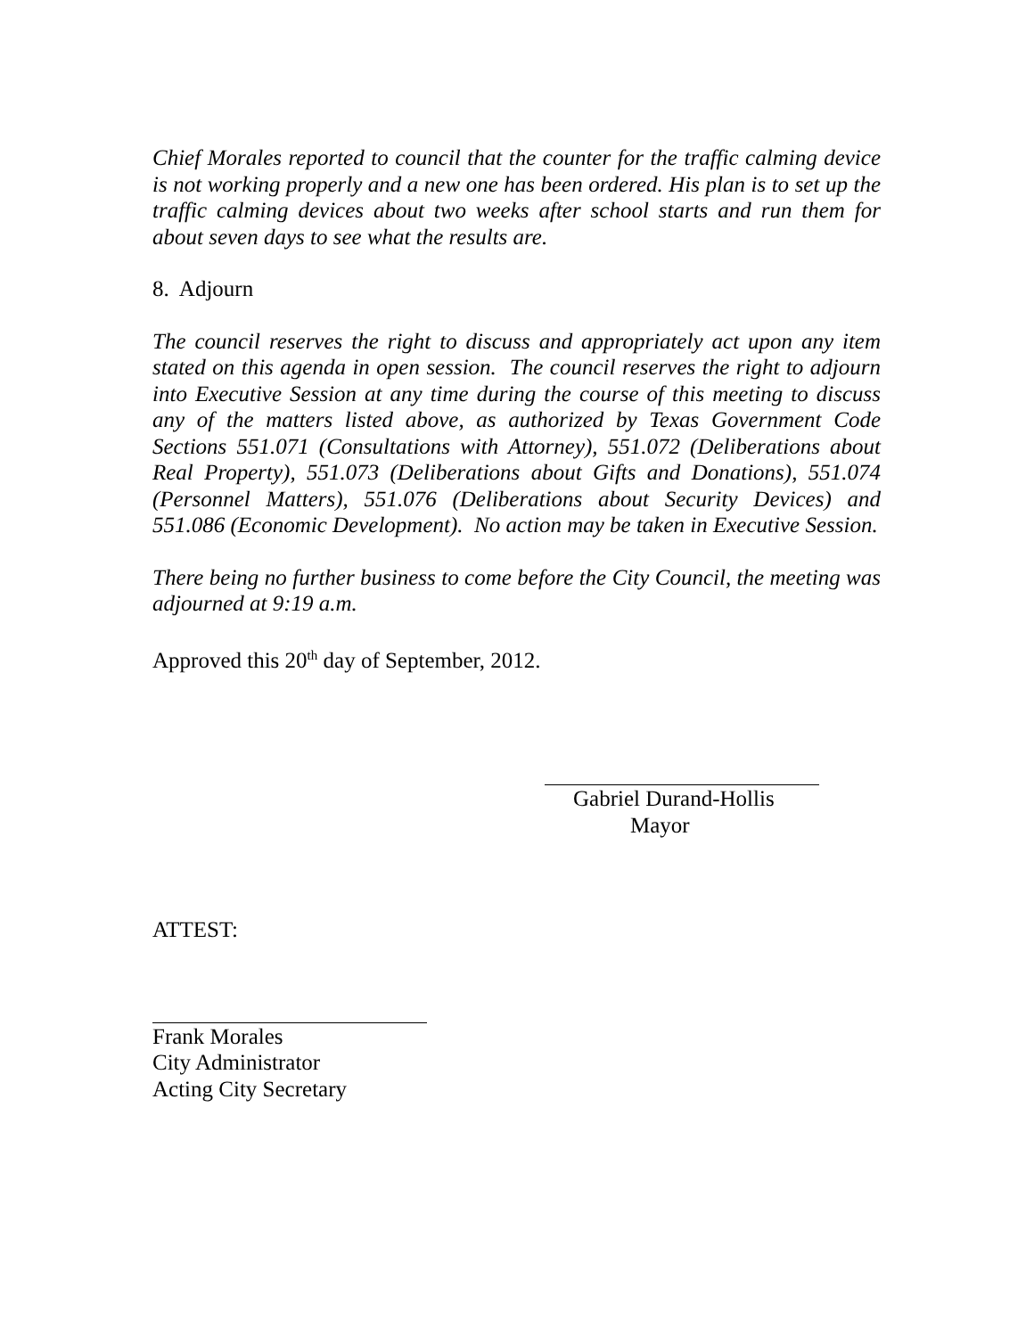Chief Morales reported to council that the counter for the traffic calming device is not working properly and a new one has been ordered. His plan is to set up the traffic calming devices about two weeks after school starts and run them for about seven days to see what the results are.
8. Adjourn
The council reserves the right to discuss and appropriately act upon any item stated on this agenda in open session. The council reserves the right to adjourn into Executive Session at any time during the course of this meeting to discuss any of the matters listed above, as authorized by Texas Government Code Sections 551.071 (Consultations with Attorney), 551.072 (Deliberations about Real Property), 551.073 (Deliberations about Gifts and Donations), 551.074 (Personnel Matters), 551.076 (Deliberations about Security Devices) and 551.086 (Economic Development). No action may be taken in Executive Session.
There being no further business to come before the City Council, the meeting was adjourned at 9:19 a.m.
Approved this 20<sup>th</sup> day of September, 2012.
Gabriel Durand-Hollis
Mayor
ATTEST:
Frank Morales
City Administrator
Acting City Secretary